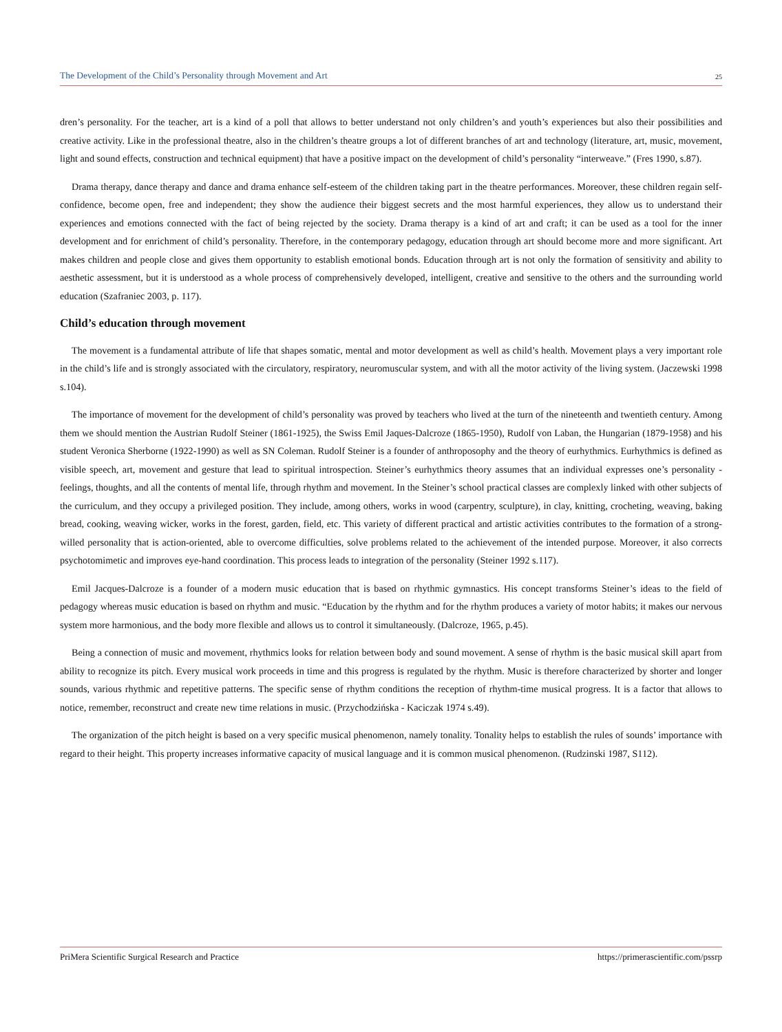The Development of the Child’s Personality through Movement and Art 25
dren’s personality. For the teacher, art is a kind of a poll that allows to better understand not only children’s and youth’s experiences but also their possibilities and creative activity. Like in the professional theatre, also in the children’s theatre groups a lot of different branches of art and technology (literature, art, music, movement, light and sound effects, construction and technical equipment) that have a positive impact on the development of child’s personality “interweave.” (Fres 1990, s.87).
Drama therapy, dance therapy and dance and drama enhance self-esteem of the children taking part in the theatre performances. Moreover, these children regain self-confidence, become open, free and independent; they show the audience their biggest secrets and the most harmful experiences, they allow us to understand their experiences and emotions connected with the fact of being rejected by the society. Drama therapy is a kind of art and craft; it can be used as a tool for the inner development and for enrichment of child’s personality. Therefore, in the contemporary pedagogy, education through art should become more and more significant. Art makes children and people close and gives them opportunity to establish emotional bonds. Education through art is not only the formation of sensitivity and ability to aesthetic assessment, but it is understood as a whole process of comprehensively developed, intelligent, creative and sensitive to the others and the surrounding world education (Szafraniec 2003, p. 117).
Child’s education through movement
The movement is a fundamental attribute of life that shapes somatic, mental and motor development as well as child’s health. Movement plays a very important role in the child’s life and is strongly associated with the circulatory, respiratory, neuromuscular system, and with all the motor activity of the living system. (Jaczewski 1998 s.104).
The importance of movement for the development of child’s personality was proved by teachers who lived at the turn of the nineteenth and twentieth century. Among them we should mention the Austrian Rudolf Steiner (1861-1925), the Swiss Emil Jaques-Dalcroze (1865-1950), Rudolf von Laban, the Hungarian (1879-1958) and his student Veronica Sherborne (1922-1990) as well as SN Coleman. Rudolf Steiner is a founder of anthroposophy and the theory of eurhythmics. Eurhythmics is defined as visible speech, art, movement and gesture that lead to spiritual introspection. Steiner’s eurhythmics theory assumes that an individual expresses one’s personality - feelings, thoughts, and all the contents of mental life, through rhythm and movement. In the Steiner’s school practical classes are complexly linked with other subjects of the curriculum, and they occupy a privileged position. They include, among others, works in wood (carpentry, sculpture), in clay, knitting, crocheting, weaving, baking bread, cooking, weaving wicker, works in the forest, garden, field, etc. This variety of different practical and artistic activities contributes to the formation of a strong-willed personality that is action-oriented, able to overcome difficulties, solve problems related to the achievement of the intended purpose. Moreover, it also corrects psychotomimetic and improves eye-hand coordination. This process leads to integration of the personality (Steiner 1992 s.117).
Emil Jacques-Dalcroze is a founder of a modern music education that is based on rhythmic gymnastics. His concept transforms Steiner’s ideas to the field of pedagogy whereas music education is based on rhythm and music. “Education by the rhythm and for the rhythm produces a variety of motor habits; it makes our nervous system more harmonious, and the body more flexible and allows us to control it simultaneously. (Dalcroze, 1965, p.45).
Being a connection of music and movement, rhythmics looks for relation between body and sound movement. A sense of rhythm is the basic musical skill apart from ability to recognize its pitch. Every musical work proceeds in time and this progress is regulated by the rhythm. Music is therefore characterized by shorter and longer sounds, various rhythmic and repetitive patterns. The specific sense of rhythm conditions the reception of rhythm-time musical progress. It is a factor that allows to notice, remember, reconstruct and create new time relations in music. (Przychodzińska - Kaciczak 1974 s.49).
The organization of the pitch height is based on a very specific musical phenomenon, namely tonality. Tonality helps to establish the rules of sounds’ importance with regard to their height. This property increases informative capacity of musical language and it is common musical phenomenon. (Rudzinski 1987, S112).
PriMera Scientific Surgical Research and Practice https://primerascientific.com/pssrp